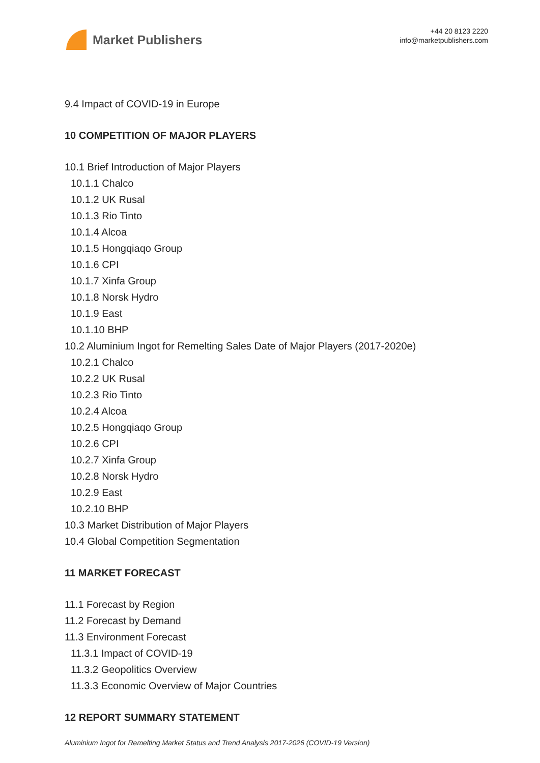Market Publishers
+44 20 8123 2220
info@marketpublishers.com
9.4 Impact of COVID-19 in Europe
10 COMPETITION OF MAJOR PLAYERS
10.1 Brief Introduction of Major Players
10.1.1 Chalco
10.1.2 UK Rusal
10.1.3 Rio Tinto
10.1.4 Alcoa
10.1.5 Hongqiaqo Group
10.1.6 CPI
10.1.7 Xinfa Group
10.1.8 Norsk Hydro
10.1.9 East
10.1.10 BHP
10.2 Aluminium Ingot for Remelting Sales Date of Major Players (2017-2020e)
10.2.1 Chalco
10.2.2 UK Rusal
10.2.3 Rio Tinto
10.2.4 Alcoa
10.2.5 Hongqiaqo Group
10.2.6 CPI
10.2.7 Xinfa Group
10.2.8 Norsk Hydro
10.2.9 East
10.2.10 BHP
10.3 Market Distribution of Major Players
10.4 Global Competition Segmentation
11 MARKET FORECAST
11.1 Forecast by Region
11.2 Forecast by Demand
11.3 Environment Forecast
11.3.1 Impact of COVID-19
11.3.2 Geopolitics Overview
11.3.3 Economic Overview of Major Countries
12 REPORT SUMMARY STATEMENT
Aluminium Ingot for Remelting Market Status and Trend Analysis 2017-2026 (COVID-19 Version)